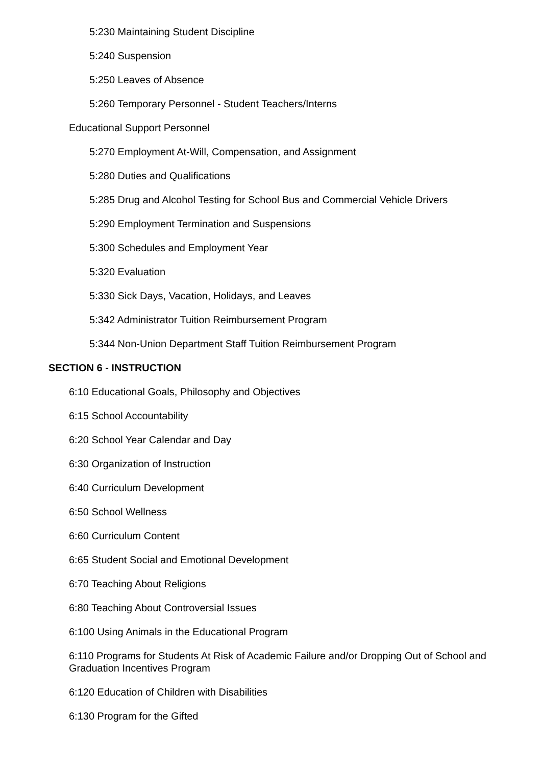5:230 Maintaining Student Discipline
5:240 Suspension
5:250 Leaves of Absence
5:260 Temporary Personnel - Student Teachers/Interns
Educational Support Personnel
5:270 Employment At-Will, Compensation, and Assignment
5:280 Duties and Qualifications
5:285 Drug and Alcohol Testing for School Bus and Commercial Vehicle Drivers
5:290 Employment Termination and Suspensions
5:300 Schedules and Employment Year
5:320 Evaluation
5:330 Sick Days, Vacation, Holidays, and Leaves
5:342 Administrator Tuition Reimbursement Program
5:344 Non-Union Department Staff Tuition Reimbursement Program
SECTION 6 - INSTRUCTION
6:10 Educational Goals, Philosophy and Objectives
6:15 School Accountability
6:20 School Year Calendar and Day
6:30 Organization of Instruction
6:40 Curriculum Development
6:50 School Wellness
6:60 Curriculum Content
6:65 Student Social and Emotional Development
6:70 Teaching About Religions
6:80 Teaching About Controversial Issues
6:100 Using Animals in the Educational Program
6:110 Programs for Students At Risk of Academic Failure and/or Dropping Out of School and Graduation Incentives Program
6:120 Education of Children with Disabilities
6:130 Program for the Gifted